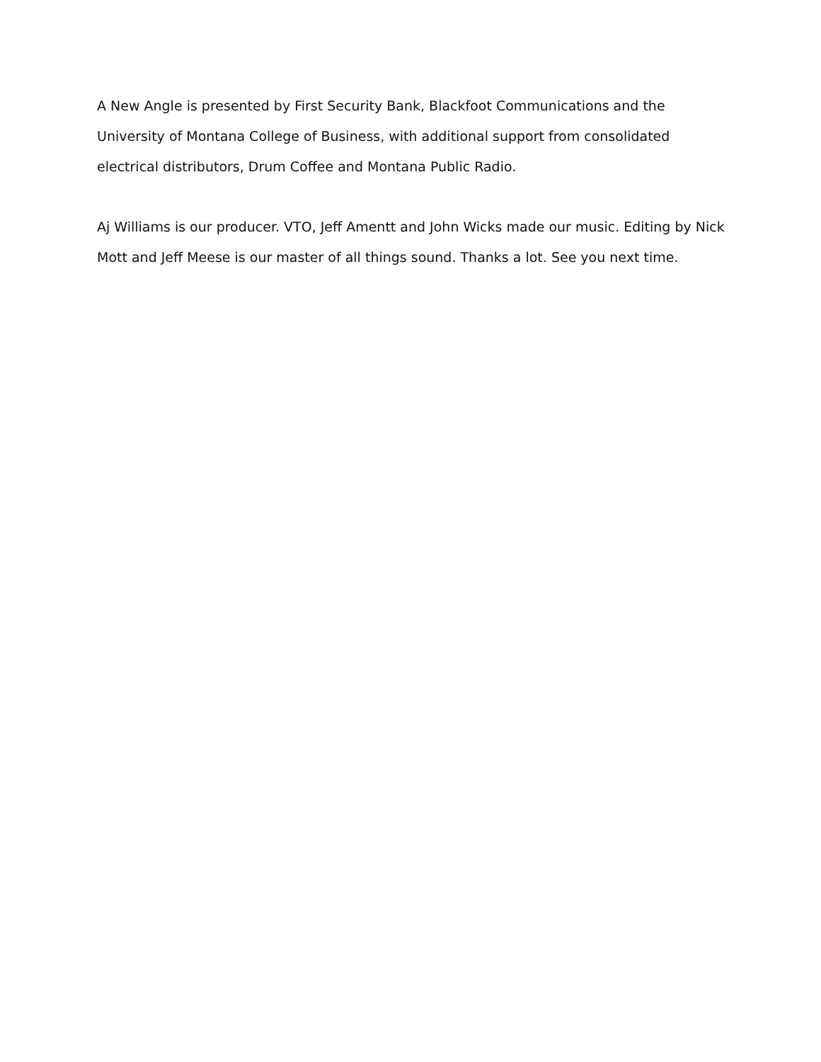A New Angle is presented by First Security Bank, Blackfoot Communications and the
University of Montana College of Business, with additional support from consolidated electrical distributors, Drum Coffee and Montana Public Radio.
Aj Williams is our producer. VTO, Jeff Amentt and John Wicks made our music. Editing by Nick Mott and Jeff Meese is our master of all things sound. Thanks a lot. See you next time.